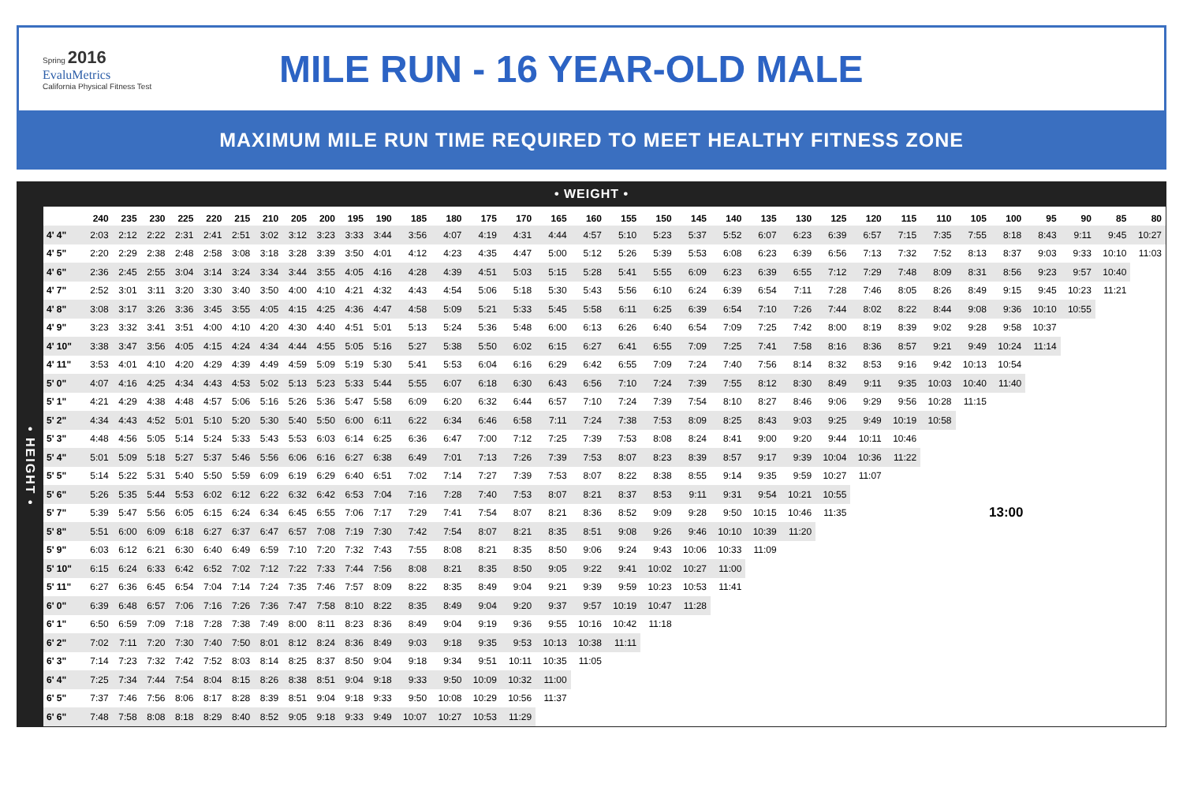Spring 2016
EvaluMetrics
California Physical Fitness Test
MILE RUN - 16 YEAR-OLD MALE
MAXIMUM MILE RUN TIME REQUIRED TO MEET HEALTHY FITNESS ZONE
• WEIGHT •
• HEIGHT •
| | 240 | 235 | 230 | 225 | 220 | 215 | 210 | 205 | 200 | 195 | 190 | 185 | 180 | 175 | 170 | 165 | 160 | 155 | 150 | 145 | 140 | 135 | 130 | 125 | 120 | 115 | 110 | 105 | 100 | 95 | 90 | 85 | 80 |
| --- | --- | --- | --- | --- | --- | --- | --- | --- | --- | --- | --- | --- | --- | --- | --- | --- | --- | --- | --- | --- | --- | --- | --- | --- | --- | --- | --- | --- | --- | --- | --- | --- | --- |
| 4' 4" | 2:03 | 2:12 | 2:22 | 2:31 | 2:41 | 2:51 | 3:02 | 3:12 | 3:23 | 3:33 | 3:44 | 3:56 | 4:07 | 4:19 | 4:31 | 4:44 | 4:57 | 5:10 | 5:23 | 5:37 | 5:52 | 6:07 | 6:23 | 6:39 | 6:57 | 7:15 | 7:35 | 7:55 | 8:18 | 8:43 | 9:11 | 9:45 | 10:27 |
| 4' 5" | 2:20 | 2:29 | 2:38 | 2:48 | 2:58 | 3:08 | 3:18 | 3:28 | 3:39 | 3:50 | 4:01 | 4:12 | 4:23 | 4:35 | 4:47 | 5:00 | 5:12 | 5:26 | 5:39 | 5:53 | 6:08 | 6:23 | 6:39 | 6:56 | 7:13 | 7:32 | 7:52 | 8:13 | 8:37 | 9:03 | 9:33 | 10:10 | 11:03 |
| 4' 6" | 2:36 | 2:45 | 2:55 | 3:04 | 3:14 | 3:24 | 3:34 | 3:44 | 3:55 | 4:05 | 4:16 | 4:28 | 4:39 | 4:51 | 5:03 | 5:15 | 5:28 | 5:41 | 5:55 | 6:09 | 6:23 | 6:39 | 6:55 | 7:12 | 7:29 | 7:48 | 8:09 | 8:31 | 8:56 | 9:23 | 9:57 | 10:40 | |
| 4' 7" | 2:52 | 3:01 | 3:11 | 3:20 | 3:30 | 3:40 | 3:50 | 4:00 | 4:10 | 4:21 | 4:32 | 4:43 | 4:54 | 5:06 | 5:18 | 5:30 | 5:43 | 5:56 | 6:10 | 6:24 | 6:39 | 6:54 | 7:11 | 7:28 | 7:46 | 8:05 | 8:26 | 8:49 | 9:15 | 9:45 | 10:23 | 11:21 | |
| 4' 8" | 3:08 | 3:17 | 3:26 | 3:36 | 3:45 | 3:55 | 4:05 | 4:15 | 4:25 | 4:36 | 4:47 | 4:58 | 5:09 | 5:21 | 5:33 | 5:45 | 5:58 | 6:11 | 6:25 | 6:39 | 6:54 | 7:10 | 7:26 | 7:44 | 8:02 | 8:22 | 8:44 | 9:08 | 9:36 | 10:10 | 10:55 | | |
| 4' 9" | 3:23 | 3:32 | 3:41 | 3:51 | 4:00 | 4:10 | 4:20 | 4:30 | 4:40 | 4:51 | 5:01 | 5:13 | 5:24 | 5:36 | 5:48 | 6:00 | 6:13 | 6:26 | 6:40 | 6:54 | 7:09 | 7:25 | 7:42 | 8:00 | 8:19 | 8:39 | 9:02 | 9:28 | 9:58 | 10:37 | | | |
| 4' 10" | 3:38 | 3:47 | 3:56 | 4:05 | 4:15 | 4:24 | 4:34 | 4:44 | 4:55 | 5:05 | 5:16 | 5:27 | 5:38 | 5:50 | 6:02 | 6:15 | 6:27 | 6:41 | 6:55 | 7:09 | 7:25 | 7:41 | 7:58 | 8:16 | 8:36 | 8:57 | 9:21 | 9:49 | 10:24 | 11:14 | | | |
| 4' 11" | 3:53 | 4:01 | 4:10 | 4:20 | 4:29 | 4:39 | 4:49 | 4:59 | 5:09 | 5:19 | 5:30 | 5:41 | 5:53 | 6:04 | 6:16 | 6:29 | 6:42 | 6:55 | 7:09 | 7:24 | 7:40 | 7:56 | 8:14 | 8:32 | 8:53 | 9:16 | 9:42 | 10:13 | 10:54 | | | | |
| 5' 0" | 4:07 | 4:16 | 4:25 | 4:34 | 4:43 | 4:53 | 5:02 | 5:13 | 5:23 | 5:33 | 5:44 | 5:55 | 6:07 | 6:18 | 6:30 | 6:43 | 6:56 | 7:10 | 7:24 | 7:39 | 7:55 | 8:12 | 8:30 | 8:49 | 9:11 | 9:35 | 10:03 | 10:40 | 11:40 | | | | |
| 5' 1" | 4:21 | 4:29 | 4:38 | 4:48 | 4:57 | 5:06 | 5:16 | 5:26 | 5:36 | 5:47 | 5:58 | 6:09 | 6:20 | 6:32 | 6:44 | 6:57 | 7:10 | 7:24 | 7:39 | 7:54 | 8:10 | 8:27 | 8:46 | 9:06 | 9:29 | 9:56 | 10:28 | 11:15 | | | | | |
| 5' 2" | 4:34 | 4:43 | 4:52 | 5:01 | 5:10 | 5:20 | 5:30 | 5:40 | 5:50 | 6:00 | 6:11 | 6:22 | 6:34 | 6:46 | 6:58 | 7:11 | 7:24 | 7:38 | 7:53 | 8:09 | 8:25 | 8:43 | 9:03 | 9:25 | 9:49 | 10:19 | 10:58 | | | | | | |
| 5' 3" | 4:48 | 4:56 | 5:05 | 5:14 | 5:24 | 5:33 | 5:43 | 5:53 | 6:03 | 6:14 | 6:25 | 6:36 | 6:47 | 7:00 | 7:12 | 7:25 | 7:39 | 7:53 | 8:08 | 8:24 | 8:41 | 9:00 | 9:20 | 9:44 | 10:11 | 10:46 | | | | | | | |
| 5' 4" | 5:01 | 5:09 | 5:18 | 5:27 | 5:37 | 5:46 | 5:56 | 6:06 | 6:16 | 6:27 | 6:38 | 6:49 | 7:01 | 7:13 | 7:26 | 7:39 | 7:53 | 8:07 | 8:23 | 8:39 | 8:57 | 9:17 | 9:39 | 10:04 | 10:36 | 11:22 | | | | | | | |
| 5' 5" | 5:14 | 5:22 | 5:31 | 5:40 | 5:50 | 5:59 | 6:09 | 6:19 | 6:29 | 6:40 | 6:51 | 7:02 | 7:14 | 7:27 | 7:39 | 7:53 | 8:07 | 8:22 | 8:38 | 8:55 | 9:14 | 9:35 | 9:59 | 10:27 | 11:07 | | | | | | | | |
| 5' 6" | 5:26 | 5:35 | 5:44 | 5:53 | 6:02 | 6:12 | 6:22 | 6:32 | 6:42 | 6:53 | 7:04 | 7:16 | 7:28 | 7:40 | 7:53 | 8:07 | 8:21 | 8:37 | 8:53 | 9:11 | 9:31 | 9:54 | 10:21 | 10:55 | | | | | | | | | |
| 5' 7" | 5:39 | 5:47 | 5:56 | 6:05 | 6:15 | 6:24 | 6:34 | 6:45 | 6:55 | 7:06 | 7:17 | 7:29 | 7:41 | 7:54 | 8:07 | 8:21 | 8:36 | 8:52 | 9:09 | 9:28 | 9:50 | 10:15 | 10:46 | 11:35 | 13:00 | | | | | | | | |
| 5' 8" | 5:51 | 6:00 | 6:09 | 6:18 | 6:27 | 6:37 | 6:47 | 6:57 | 7:08 | 7:19 | 7:30 | 7:42 | 7:54 | 8:07 | 8:21 | 8:35 | 8:51 | 9:08 | 9:26 | 9:46 | 10:10 | 10:39 | 11:20 | | | | | | | | | | |
| 5' 9" | 6:03 | 6:12 | 6:21 | 6:30 | 6:40 | 6:49 | 6:59 | 7:10 | 7:20 | 7:32 | 7:43 | 7:55 | 8:08 | 8:21 | 8:35 | 8:50 | 9:06 | 9:24 | 9:43 | 10:06 | 10:33 | 11:09 | | | | | | | | | | | |
| 5' 10" | 6:15 | 6:24 | 6:33 | 6:42 | 6:52 | 7:02 | 7:12 | 7:22 | 7:33 | 7:44 | 7:56 | 8:08 | 8:21 | 8:35 | 8:50 | 9:05 | 9:22 | 9:41 | 10:02 | 10:27 | 11:00 | | | | | | | | | | | | |
| 5' 11" | 6:27 | 6:36 | 6:45 | 6:54 | 7:04 | 7:14 | 7:24 | 7:35 | 7:46 | 7:57 | 8:09 | 8:22 | 8:35 | 8:49 | 9:04 | 9:21 | 9:39 | 9:59 | 10:23 | 10:53 | 11:41 | | | | | | | | | | | | |
| 6' 0" | 6:39 | 6:48 | 6:57 | 7:06 | 7:16 | 7:26 | 7:36 | 7:47 | 7:58 | 8:10 | 8:22 | 8:35 | 8:49 | 9:04 | 9:20 | 9:37 | 9:57 | 10:19 | 10:47 | 11:28 | | | | | | | | | | | | | |
| 6' 1" | 6:50 | 6:59 | 7:09 | 7:18 | 7:28 | 7:38 | 7:49 | 8:00 | 8:11 | 8:23 | 8:36 | 8:49 | 9:04 | 9:19 | 9:36 | 9:55 | 10:16 | 10:42 | 11:18 | | | | | | | | | | | | | | |
| 6' 2" | 7:02 | 7:11 | 7:20 | 7:30 | 7:40 | 7:50 | 8:01 | 8:12 | 8:24 | 8:36 | 8:49 | 9:03 | 9:18 | 9:35 | 9:53 | 10:13 | 10:38 | 11:11 | | | | | | | | | | | | | | | |
| 6' 3" | 7:14 | 7:23 | 7:32 | 7:42 | 7:52 | 8:03 | 8:14 | 8:25 | 8:37 | 8:50 | 9:04 | 9:18 | 9:34 | 9:51 | 10:11 | 10:35 | 11:05 | | | | | | | | | | | | | | | | |
| 6' 4" | 7:25 | 7:34 | 7:44 | 7:54 | 8:04 | 8:15 | 8:26 | 8:38 | 8:51 | 9:04 | 9:18 | 9:33 | 9:50 | 10:09 | 10:32 | 11:00 | | | | | | | | | | | | | | | | | |
| 6' 5" | 7:37 | 7:46 | 7:56 | 8:06 | 8:17 | 8:28 | 8:39 | 8:51 | 9:04 | 9:18 | 9:33 | 9:50 | 10:08 | 10:29 | 10:56 | 11:37 | | | | | | | | | | | | | | | | | |
| 6' 6" | 7:48 | 7:58 | 8:08 | 8:18 | 8:29 | 8:40 | 8:52 | 9:05 | 9:18 | 9:33 | 9:49 | 10:07 | 10:27 | 10:53 | 11:29 | | | | | | | | | | | | | | | | | | |